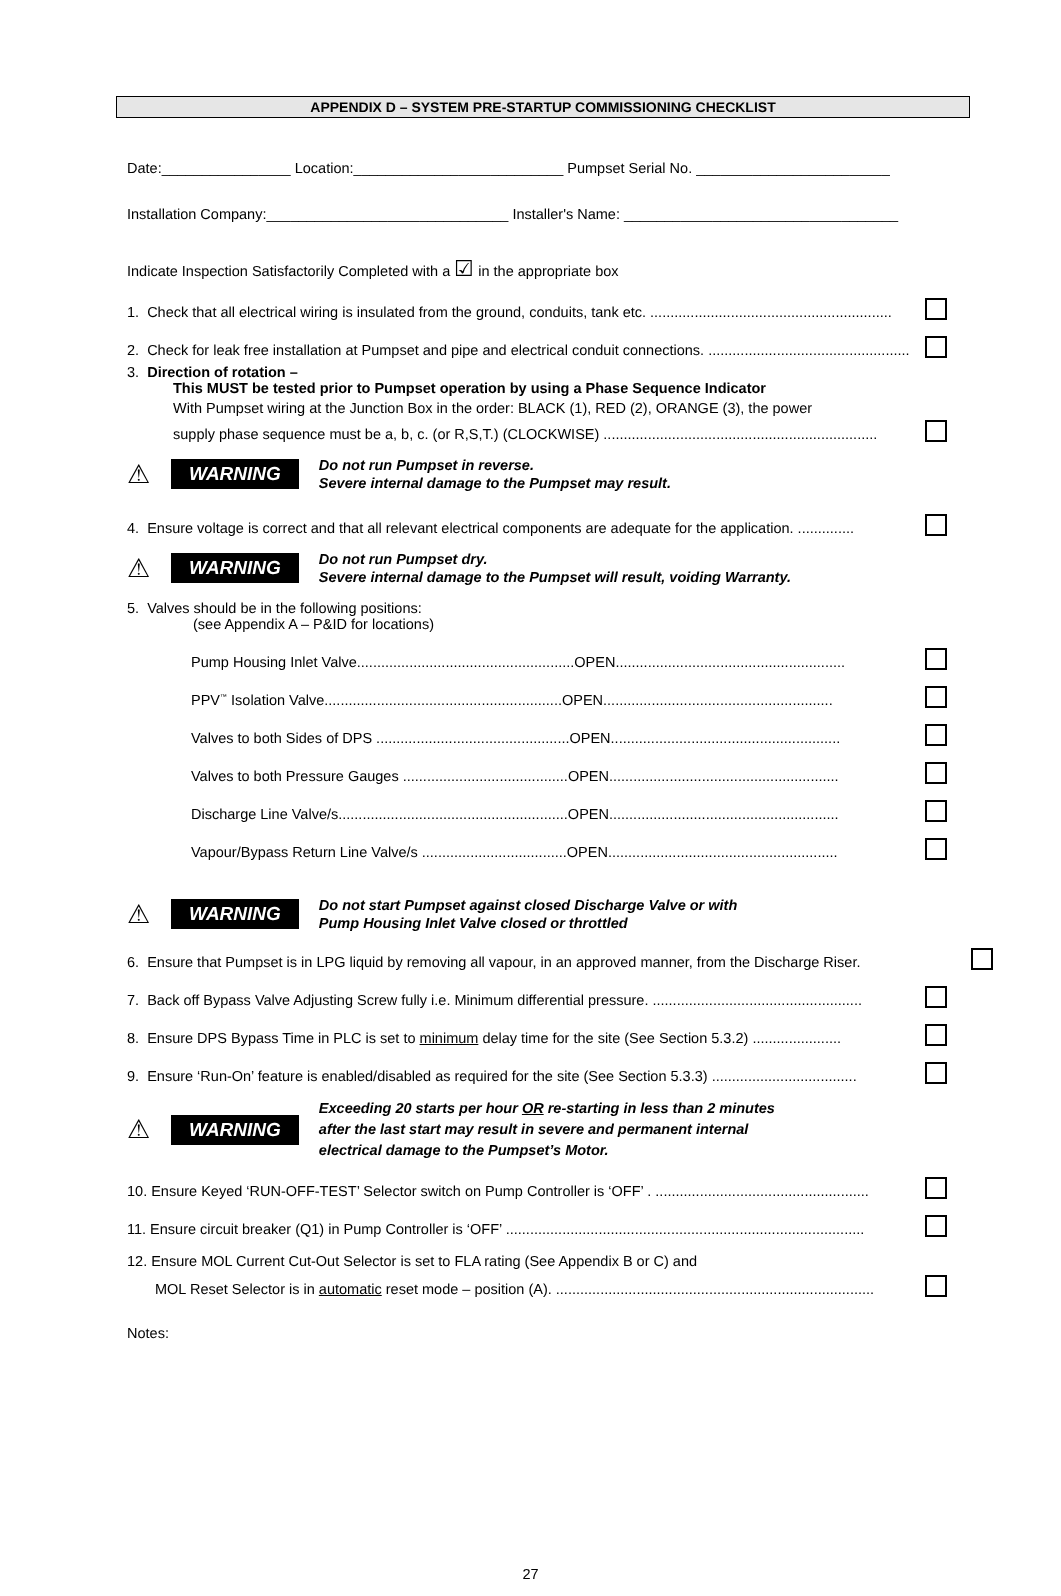APPENDIX D – SYSTEM PRE-STARTUP COMMISSIONING CHECKLIST
Date:________________ Location:__________________________ Pumpset Serial No. ________________________
Installation Company:______________________________ Installer's Name: __________________________________
Indicate Inspection Satisfactorily Completed with a ☑ in the appropriate box
1. Check that all electrical wiring is insulated from the ground, conduits, tank etc. ............................................................
2. Check for leak free installation at Pumpset and pipe and electrical conduit connections. ..................................................
3. Direction of rotation –
This MUST be tested prior to Pumpset operation by using a Phase Sequence Indicator
With Pumpset wiring at the Junction Box in the order: BLACK (1), RED (2), ORANGE (3), the power
supply phase sequence must be a, b, c. (or R,S,T.) (CLOCKWISE) ....................................................................
⚠ WARNING
Do not run Pumpset in reverse.
Severe internal damage to the Pumpset may result.
4. Ensure voltage is correct and that all relevant electrical components are adequate for the application. ..............
⚠ WARNING
Do not run Pumpset dry.
Severe internal damage to the Pumpset will result, voiding Warranty.
5. Valves should be in the following positions:
(see Appendix A – P&ID for locations)
Pump Housing Inlet Valve......................................................OPEN.........................................................
PPV<sup>™</sup> Isolation Valve...........................................................OPEN.........................................................
Valves to both Sides of DPS ................................................OPEN.........................................................
Valves to both Pressure Gauges .........................................OPEN.........................................................
Discharge Line Valve/s.........................................................OPEN.........................................................
Vapour/Bypass Return Line Valve/s ....................................OPEN.........................................................
⚠ WARNING
Do not start Pumpset against closed Discharge Valve or with
Pump Housing Inlet Valve closed or throttled
6. Ensure that Pumpset is in LPG liquid by removing all vapour, in an approved manner, from the Discharge Riser.
7. Back off Bypass Valve Adjusting Screw fully i.e. Minimum differential pressure. ....................................................
8. Ensure DPS Bypass Time in PLC is set to minimum delay time for the site (See Section 5.3.2) ......................
9. Ensure ‘Run-On’ feature is enabled/disabled as required for the site (See Section 5.3.3) ....................................
⚠ WARNING
Exceeding 20 starts per hour OR re-starting in less than 2 minutes
after the last start may result in severe and permanent internal
electrical damage to the Pumpset’s Motor.
10. Ensure Keyed ‘RUN-OFF-TEST’ Selector switch on Pump Controller is ‘OFF’ . .....................................................
11. Ensure circuit breaker (Q1) in Pump Controller is ‘OFF’ .........................................................................................
12. Ensure MOL Current Cut-Out Selector is set to FLA rating (See Appendix B or C) and
MOL Reset Selector is in automatic reset mode – position (A). ...............................................................................
Notes:
27